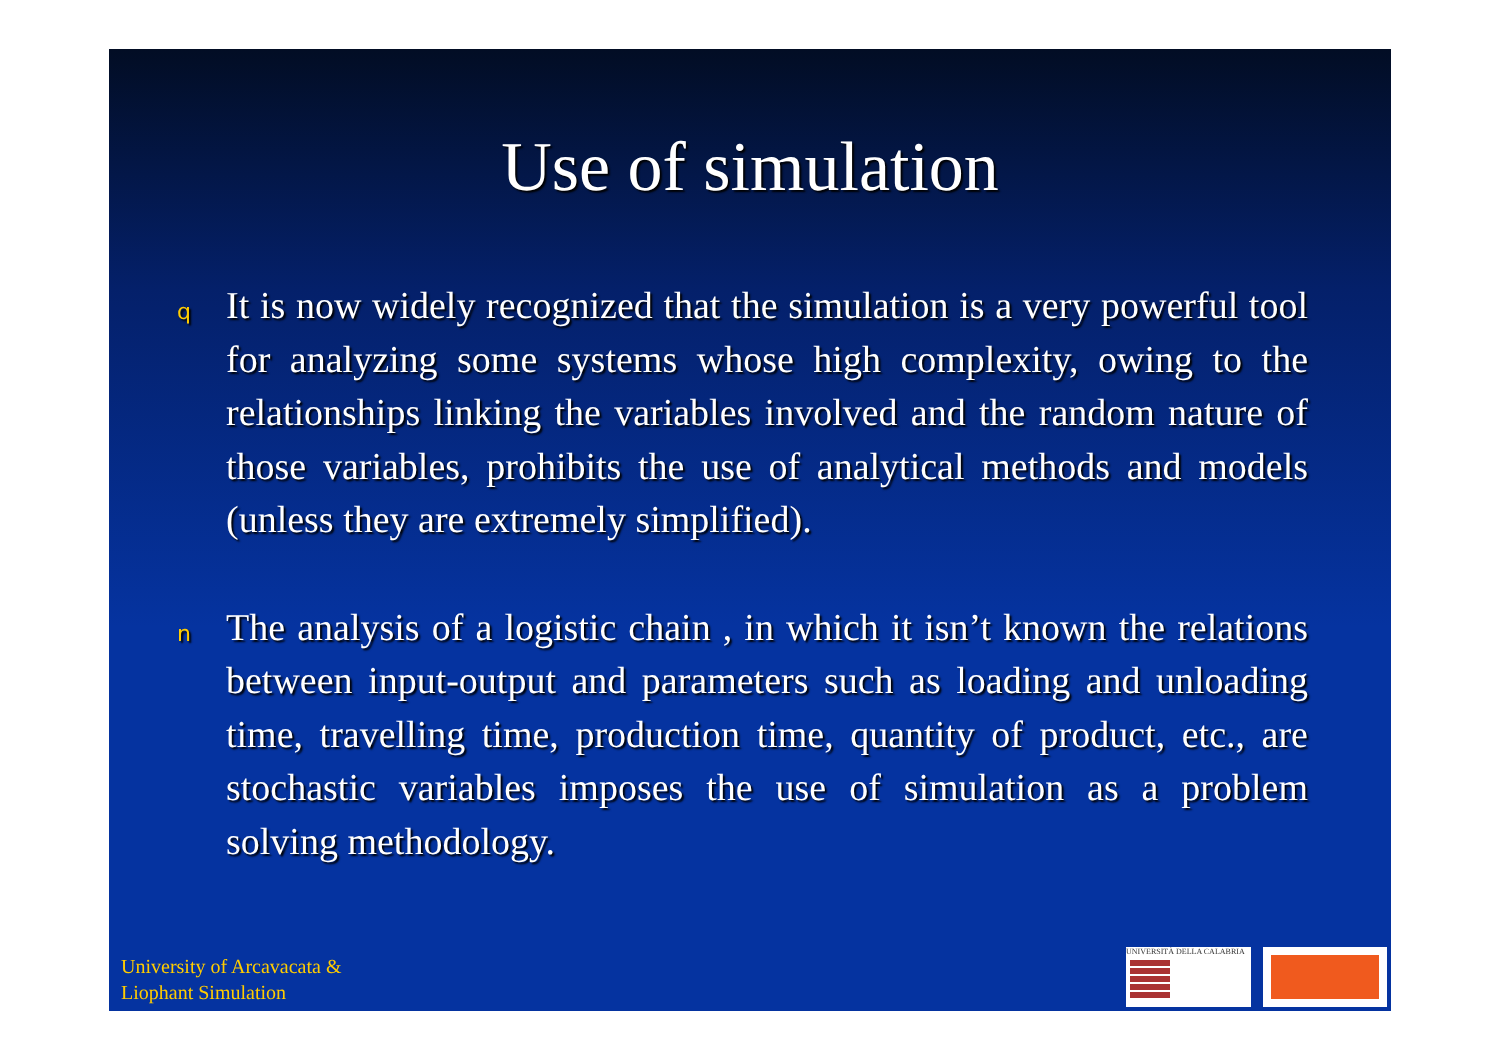Use of simulation
q
It is now widely recognized that the simulation is a very powerful tool for analyzing some systems whose high complexity, owing to the relationships linking the variables involved and the random nature of those variables, prohibits the use of analytical methods and models (unless they are extremely simplified).
n
The analysis of a logistic chain , in which it isn’t known the relations between input-output and parameters such as loading and unloading time, travelling time, production time, quantity of product, etc., are stochastic variables imposes the use of simulation as a problem solving methodology.
University of Arcavacata &
Liophant Simulation
UNIVERSITÀ DELLA CALABRIA